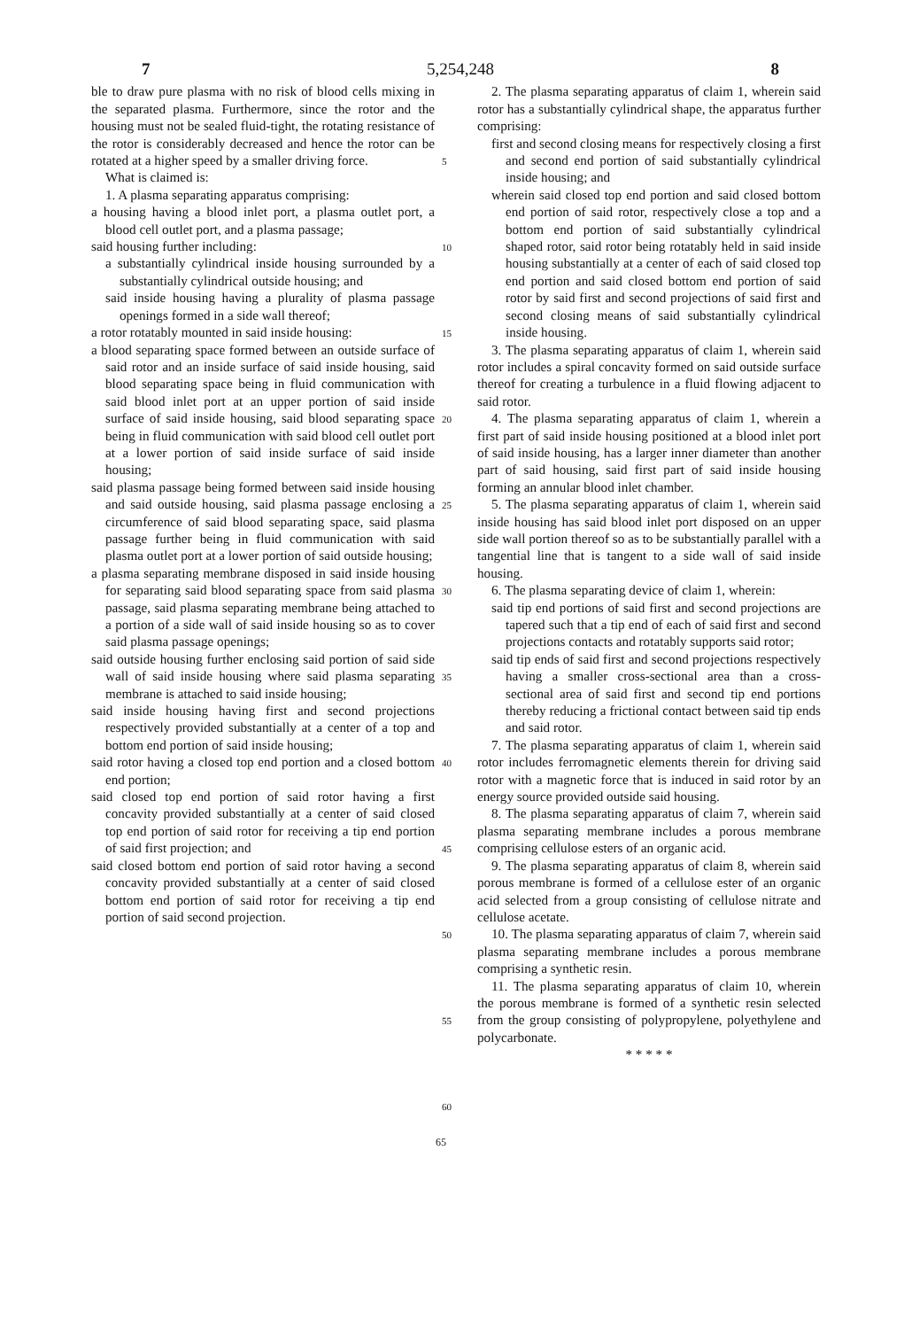7 5,254,248 8
ble to draw pure plasma with no risk of blood cells mixing in the separated plasma. Furthermore, since the rotor and the housing must not be sealed fluid-tight, the rotating resistance of the rotor is considerably decreased and hence the rotor can be rotated at a higher speed by a smaller driving force.
What is claimed is:
1. A plasma separating apparatus comprising:
a housing having a blood inlet port, a plasma outlet port, a blood cell outlet port, and a plasma passage;
said housing further including:
a substantially cylindrical inside housing surrounded by a substantially cylindrical outside housing; and
said inside housing having a plurality of plasma passage openings formed in a side wall thereof;
a rotor rotatably mounted in said inside housing:
a blood separating space formed between an outside surface of said rotor and an inside surface of said inside housing, said blood separating space being in fluid communication with said blood inlet port at an upper portion of said inside surface of said inside housing, said blood separating space being in fluid communication with said blood cell outlet port at a lower portion of said inside surface of said inside housing;
said plasma passage being formed between said inside housing and said outside housing, said plasma passage enclosing a circumference of said blood separating space, said plasma passage further being in fluid communication with said plasma outlet port at a lower portion of said outside housing;
a plasma separating membrane disposed in said inside housing for separating said blood separating space from said plasma passage, said plasma separating membrane being attached to a portion of a side wall of said inside housing so as to cover said plasma passage openings;
said outside housing further enclosing said portion of said side wall of said inside housing where said plasma separating membrane is attached to said inside housing;
said inside housing having first and second projections respectively provided substantially at a center of a top and bottom end portion of said inside housing;
said rotor having a closed top end portion and a closed bottom end portion;
said closed top end portion of said rotor having a first concavity provided substantially at a center of said closed top end portion of said rotor for receiving a tip end portion of said first projection; and
said closed bottom end portion of said rotor having a second concavity provided substantially at a center of said closed bottom end portion of said rotor for receiving a tip end portion of said second projection.
5
10
15
20
25
30
35
40
45
50
55
60
2. The plasma separating apparatus of claim 1, wherein said rotor has a substantially cylindrical shape, the apparatus further comprising:
first and second closing means for respectively closing a first and second end portion of said substantially cylindrical inside housing; and
wherein said closed top end portion and said closed bottom end portion of said rotor, respectively close a top and a bottom end portion of said substantially cylindrical shaped rotor, said rotor being rotatably held in said inside housing substantially at a center of each of said closed top end portion and said closed bottom end portion of said rotor by said first and second projections of said first and second closing means of said substantially cylindrical inside housing.
3. The plasma separating apparatus of claim 1, wherein said rotor includes a spiral concavity formed on said outside surface thereof for creating a turbulence in a fluid flowing adjacent to said rotor.
4. The plasma separating apparatus of claim 1, wherein a first part of said inside housing positioned at a blood inlet port of said inside housing, has a larger inner diameter than another part of said housing, said first part of said inside housing forming an annular blood inlet chamber.
5. The plasma separating apparatus of claim 1, wherein said inside housing has said blood inlet port disposed on an upper side wall portion thereof so as to be substantially parallel with a tangential line that is tangent to a side wall of said inside housing.
6. The plasma separating device of claim 1, wherein:
said tip end portions of said first and second projections are tapered such that a tip end of each of said first and second projections contacts and rotatably supports said rotor;
said tip ends of said first and second projections respectively having a smaller cross-sectional area than a cross-sectional area of said first and second tip end portions thereby reducing a frictional contact between said tip ends and said rotor.
7. The plasma separating apparatus of claim 1, wherein said rotor includes ferromagnetic elements therein for driving said rotor with a magnetic force that is induced in said rotor by an energy source provided outside said housing.
8. The plasma separating apparatus of claim 7, wherein said plasma separating membrane includes a porous membrane comprising cellulose esters of an organic acid.
9. The plasma separating apparatus of claim 8, wherein said porous membrane is formed of a cellulose ester of an organic acid selected from a group consisting of cellulose nitrate and cellulose acetate.
10. The plasma separating apparatus of claim 7, wherein said plasma separating membrane includes a porous membrane comprising a synthetic resin.
11. The plasma separating apparatus of claim 10, wherein the porous membrane is formed of a synthetic resin selected from the group consisting of polypropylene, polyethylene and polycarbonate.
* * * * *
65